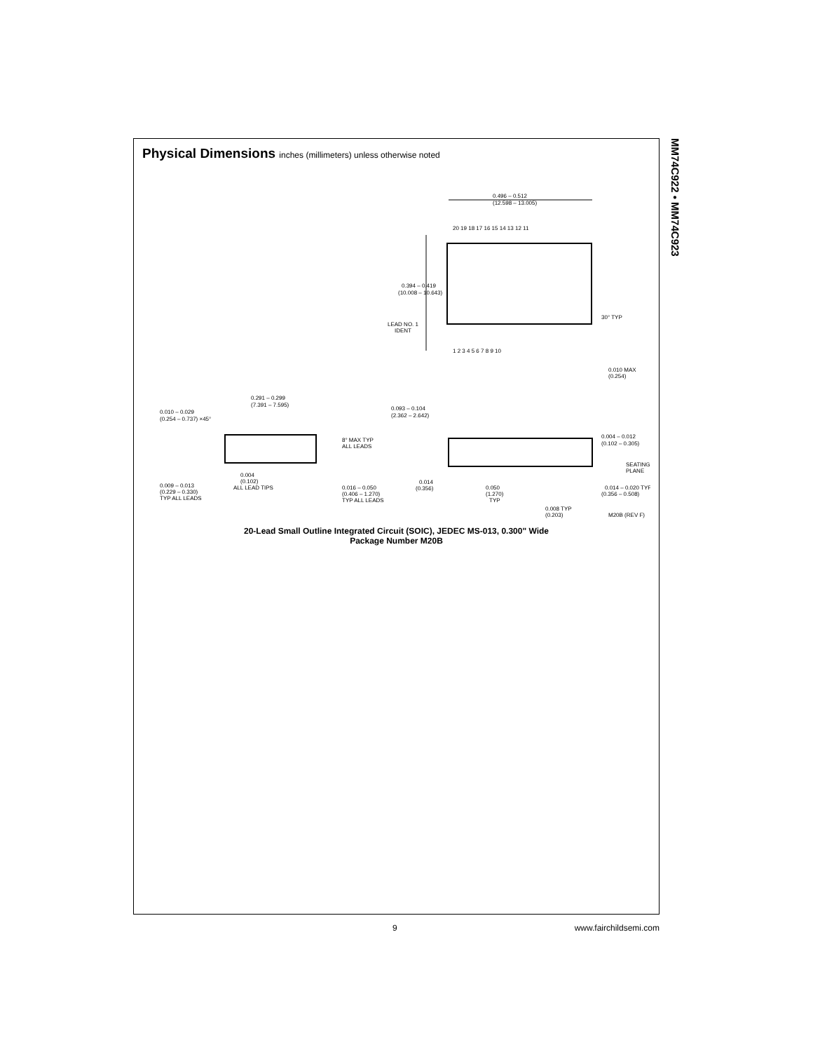Physical Dimensions inches (millimeters) unless otherwise noted
0.496 – 0.512
(12.598 – 13.005)
20 19 18 17 16 15 14 13 12 11
1 2 3 4 5 6 7 8 9 10
0.394 – 0.419
(10.008 – 10.643)
LEAD NO. 1
IDENT
30° TYP
0.010 MAX
(0.254)
0.291 – 0.299
(7.391 – 7.595)
0.010 – 0.029
(0.254 – 0.737) ×45°
8° MAX TYP
ALL LEADS
0.009 – 0.013
(0.229 – 0.330)
TYP ALL LEADS
0.004
(0.102)
ALL LEAD TIPS
0.016 – 0.050
(0.406 – 1.270)
TYP ALL LEADS
0.093 – 0.104
(2.362 – 2.642)
0.004 – 0.012
(0.102 – 0.305)
SEATING
PLANE
0.014
(0.356)
0.050
(1.270)
TYP
0.014 – 0.020 TYP
(0.356 – 0.508)
0.008 TYP
(0.203)
M20B (REV F)
20-Lead Small Outline Integrated Circuit (SOIC), JEDEC MS-013, 0.300" Wide
Package Number M20B
MM74C922 • MM74C923
9 www.fairchildsemi.com